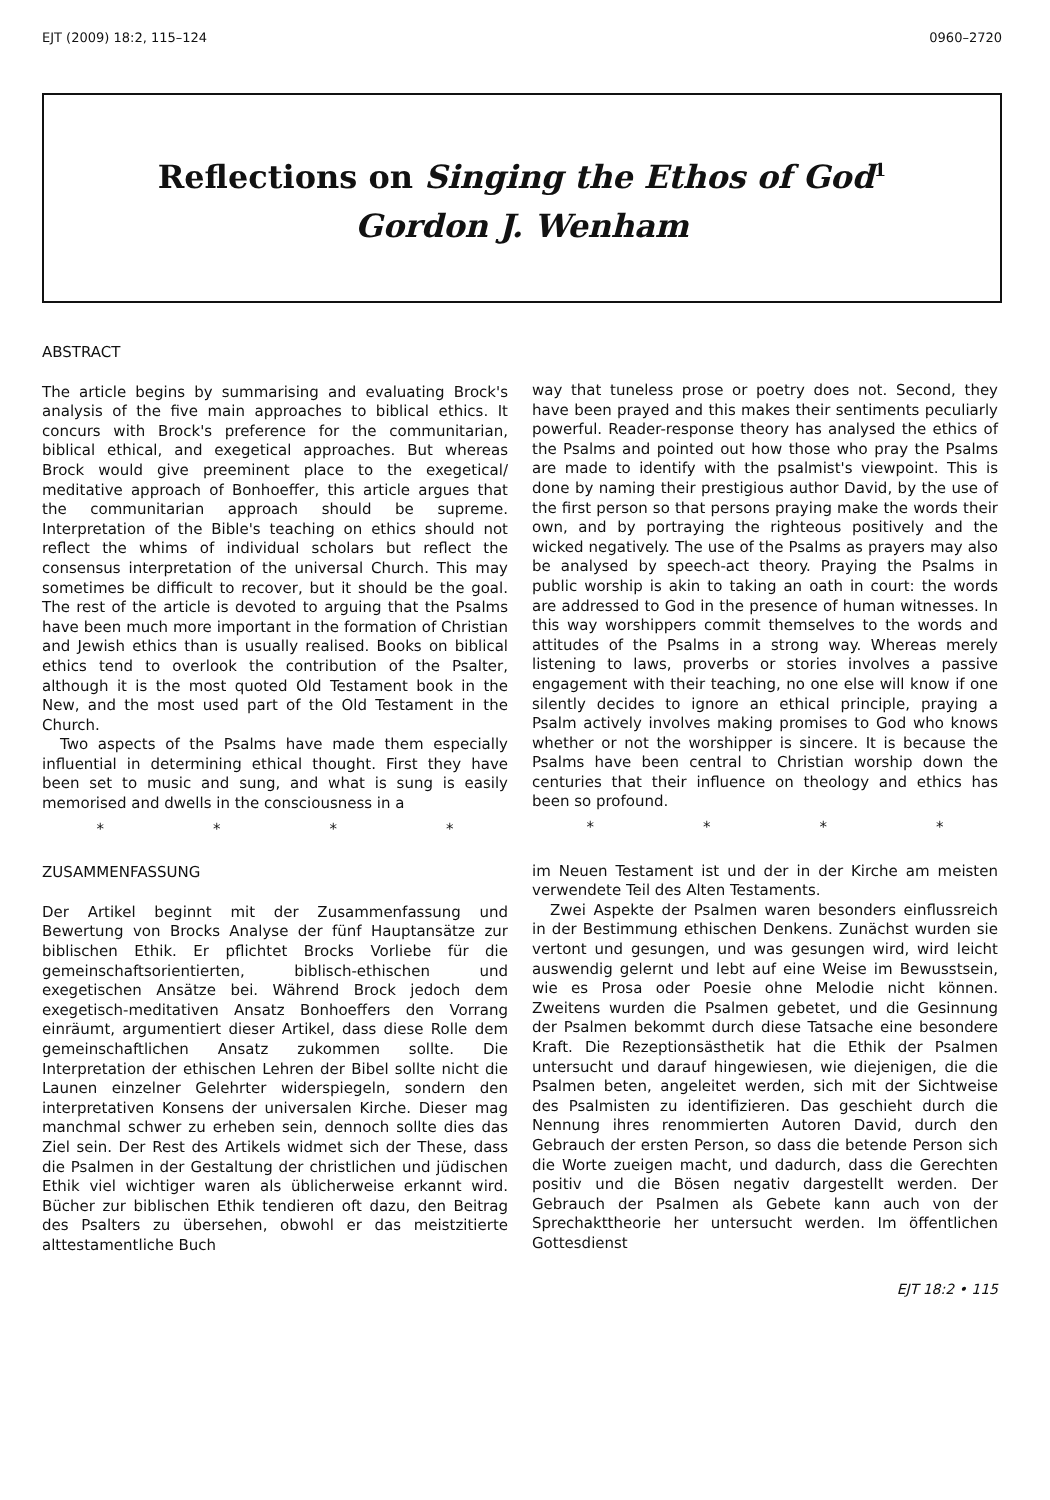EJT (2009) 18:2, 115–124 0960–2720
Reflections on Singing the Ethos of God<sup>1</sup>
Gordon J. Wenham
ABSTRACT
The article begins by summarising and evaluating Brock's analysis of the five main approaches to biblical ethics. It concurs with Brock's preference for the communitarian, biblical ethical, and exegetical approaches. But whereas Brock would give preeminent place to the exegetical/ meditative approach of Bonhoeffer, this article argues that the communitarian approach should be supreme. Interpretation of the Bible's teaching on ethics should not reflect the whims of individual scholars but reflect the consensus interpretation of the universal Church. This may sometimes be difficult to recover, but it should be the goal. The rest of the article is devoted to arguing that the Psalms have been much more important in the formation of Christian and Jewish ethics than is usually realised. Books on biblical ethics tend to overlook the contribution of the Psalter, although it is the most quoted Old Testament book in the New, and the most used part of the Old Testament in the Church.
Two aspects of the Psalms have made them especially influential in determining ethical thought. First they have been set to music and sung, and what is sung is easily memorised and dwells in the consciousness in a
* * * *
ZUSAMMENFASSUNG
Der Artikel beginnt mit der Zusammenfassung und Bewertung von Brocks Analyse der fünf Hauptansätze zur biblischen Ethik. Er pflichtet Brocks Vorliebe für die gemeinschaftsorientierten, biblisch-ethischen und exegetischen Ansätze bei. Während Brock jedoch dem exegetisch-meditativen Ansatz Bonhoeffers den Vorrang einräumt, argumentiert dieser Artikel, dass diese Rolle dem gemeinschaftlichen Ansatz zukommen sollte. Die Interpretation der ethischen Lehren der Bibel sollte nicht die Launen einzelner Gelehrter widerspiegeln, sondern den interpretativen Konsens der universalen Kirche. Dieser mag manchmal schwer zu erheben sein, dennoch sollte dies das Ziel sein. Der Rest des Artikels widmet sich der These, dass die Psalmen in der Gestaltung der christlichen und jüdischen Ethik viel wichtiger waren als üblicherweise erkannt wird. Bücher zur biblischen Ethik tendieren oft dazu, den Beitrag des Psalters zu übersehen, obwohl er das meistzitierte alttestamentliche Buch
way that tuneless prose or poetry does not. Second, they have been prayed and this makes their sentiments peculiarly powerful. Reader-response theory has analysed the ethics of the Psalms and pointed out how those who pray the Psalms are made to identify with the psalmist's viewpoint. This is done by naming their prestigious author David, by the use of the first person so that persons praying make the words their own, and by portraying the righteous positively and the wicked negatively. The use of the Psalms as prayers may also be analysed by speech-act theory. Praying the Psalms in public worship is akin to taking an oath in court: the words are addressed to God in the presence of human witnesses. In this way worshippers commit themselves to the words and attitudes of the Psalms in a strong way. Whereas merely listening to laws, proverbs or stories involves a passive engagement with their teaching, no one else will know if one silently decides to ignore an ethical principle, praying a Psalm actively involves making promises to God who knows whether or not the worshipper is sincere. It is because the Psalms have been central to Christian worship down the centuries that their influence on theology and ethics has been so profound.
* * * *
im Neuen Testament ist und der in der Kirche am meisten verwendete Teil des Alten Testaments.
Zwei Aspekte der Psalmen waren besonders einflussreich in der Bestimmung ethischen Denkens. Zunächst wurden sie vertont und gesungen, und was gesungen wird, wird leicht auswendig gelernt und lebt auf eine Weise im Bewusstsein, wie es Prosa oder Poesie ohne Melodie nicht können. Zweitens wurden die Psalmen gebetet, und die Gesinnung der Psalmen bekommt durch diese Tatsache eine besondere Kraft. Die Rezeptionsästhetik hat die Ethik der Psalmen untersucht und darauf hingewiesen, wie diejenigen, die die Psalmen beten, angeleitet werden, sich mit der Sichtweise des Psalmisten zu identifizieren. Das geschieht durch die Nennung ihres renommierten Autoren David, durch den Gebrauch der ersten Person, so dass die betende Person sich die Worte zueigen macht, und dadurch, dass die Gerechten positiv und die Bösen negativ dargestellt werden. Der Gebrauch der Psalmen als Gebete kann auch von der Sprechakttheorie her untersucht werden. Im öffentlichen Gottesdienst
EJT 18:2 • 115